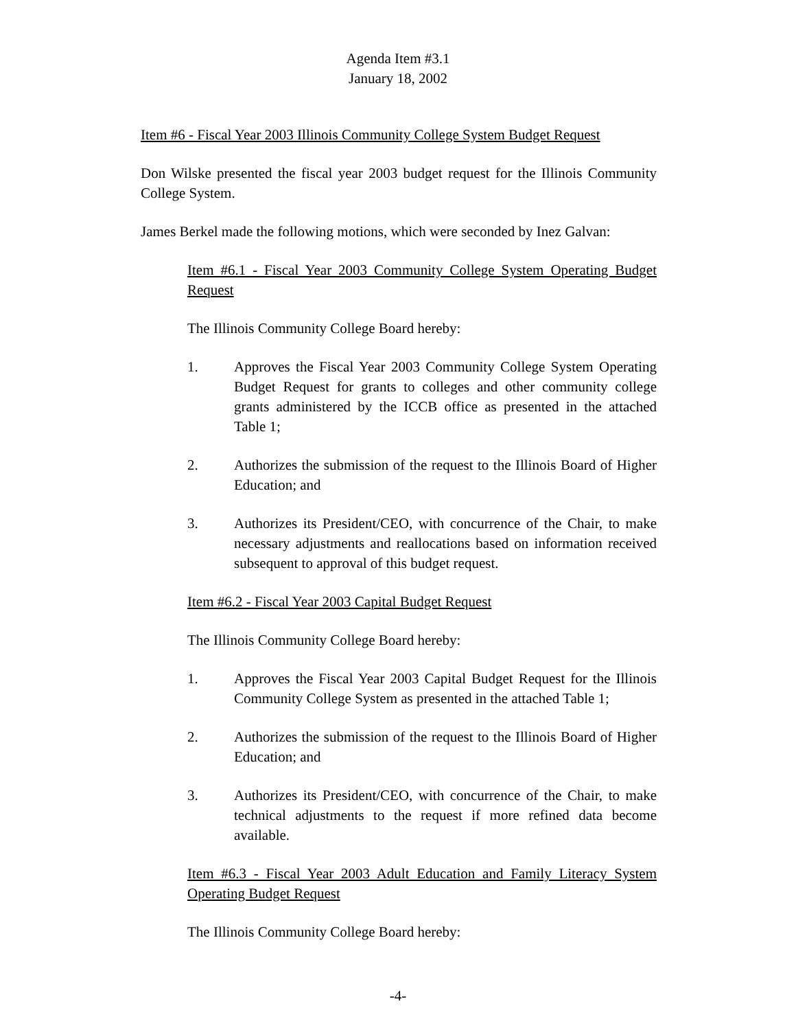Agenda Item #3.1
January 18, 2002
Item #6 - Fiscal Year 2003 Illinois Community College System Budget Request
Don Wilske presented the fiscal year 2003 budget request for the Illinois Community College System.
James Berkel made the following motions, which were seconded by Inez Galvan:
Item #6.1 - Fiscal Year 2003 Community College System Operating Budget Request
The Illinois Community College Board hereby:
1. Approves the Fiscal Year 2003 Community College System Operating Budget Request for grants to colleges and other community college grants administered by the ICCB office as presented in the attached Table 1;
2. Authorizes the submission of the request to the Illinois Board of Higher Education; and
3. Authorizes its President/CEO, with concurrence of the Chair, to make necessary adjustments and reallocations based on information received subsequent to approval of this budget request.
Item #6.2 - Fiscal Year 2003 Capital Budget Request
The Illinois Community College Board hereby:
1. Approves the Fiscal Year 2003 Capital Budget Request for the Illinois Community College System as presented in the attached Table 1;
2. Authorizes the submission of the request to the Illinois Board of Higher Education; and
3. Authorizes its President/CEO, with concurrence of the Chair, to make technical adjustments to the request if more refined data become available.
Item #6.3 - Fiscal Year 2003 Adult Education and Family Literacy System Operating Budget Request
The Illinois Community College Board hereby:
-4-